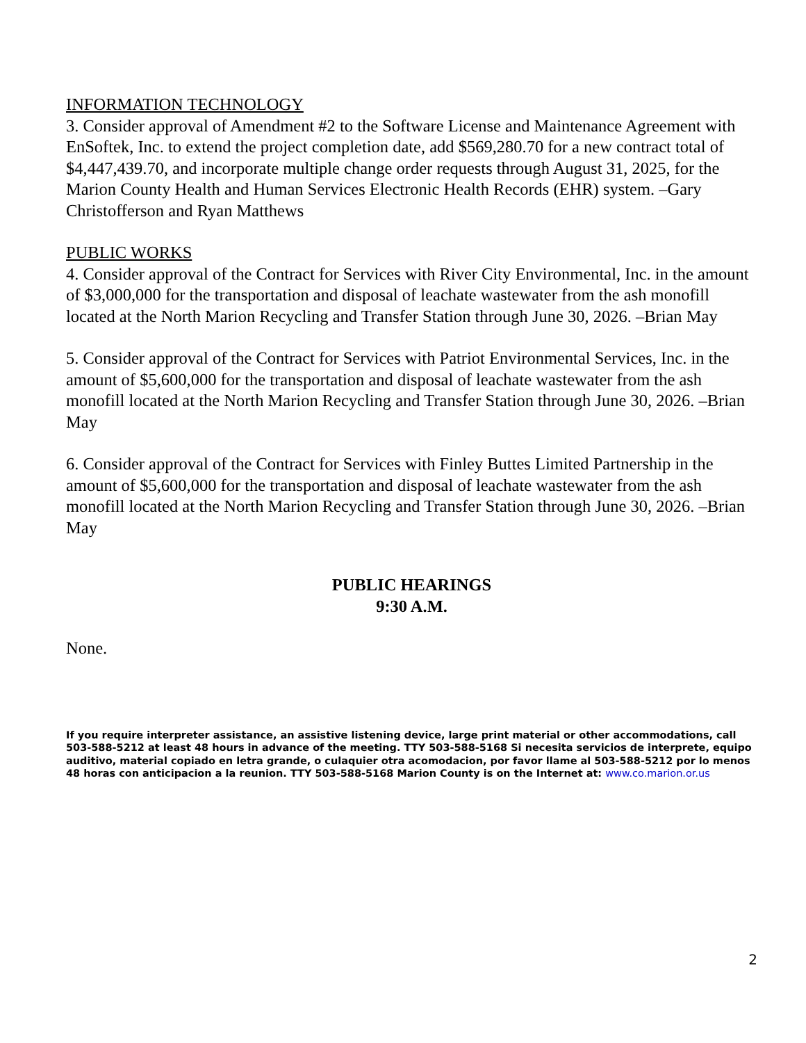INFORMATION TECHNOLOGY
3. Consider approval of Amendment #2 to the Software License and Maintenance Agreement with EnSoftek, Inc. to extend the project completion date, add $569,280.70 for a new contract total of $4,447,439.70, and incorporate multiple change order requests through August 31, 2025, for the Marion County Health and Human Services Electronic Health Records (EHR) system. –Gary Christofferson and Ryan Matthews
PUBLIC WORKS
4. Consider approval of the Contract for Services with River City Environmental, Inc. in the amount of $3,000,000 for the transportation and disposal of leachate wastewater from the ash monofill located at the North Marion Recycling and Transfer Station through June 30, 2026. –Brian May
5. Consider approval of the Contract for Services with Patriot Environmental Services, Inc. in the amount of $5,600,000 for the transportation and disposal of leachate wastewater from the ash monofill located at the North Marion Recycling and Transfer Station through June 30, 2026. –Brian May
6. Consider approval of the Contract for Services with Finley Buttes Limited Partnership in the amount of $5,600,000 for the transportation and disposal of leachate wastewater from the ash monofill located at the North Marion Recycling and Transfer Station through June 30, 2026. –Brian May
PUBLIC HEARINGS
9:30 A.M.
None.
If you require interpreter assistance, an assistive listening device, large print material or other accommodations, call 503-588-5212 at least 48 hours in advance of the meeting. TTY 503-588-5168 Si necesita servicios de interprete, equipo auditivo, material copiado en letra grande, o culaquier otra acomodacion, por favor llame al 503-588-5212 por lo menos 48 horas con anticipacion a la reunion. TTY 503-588-5168 Marion County is on the Internet at: www.co.marion.or.us
2